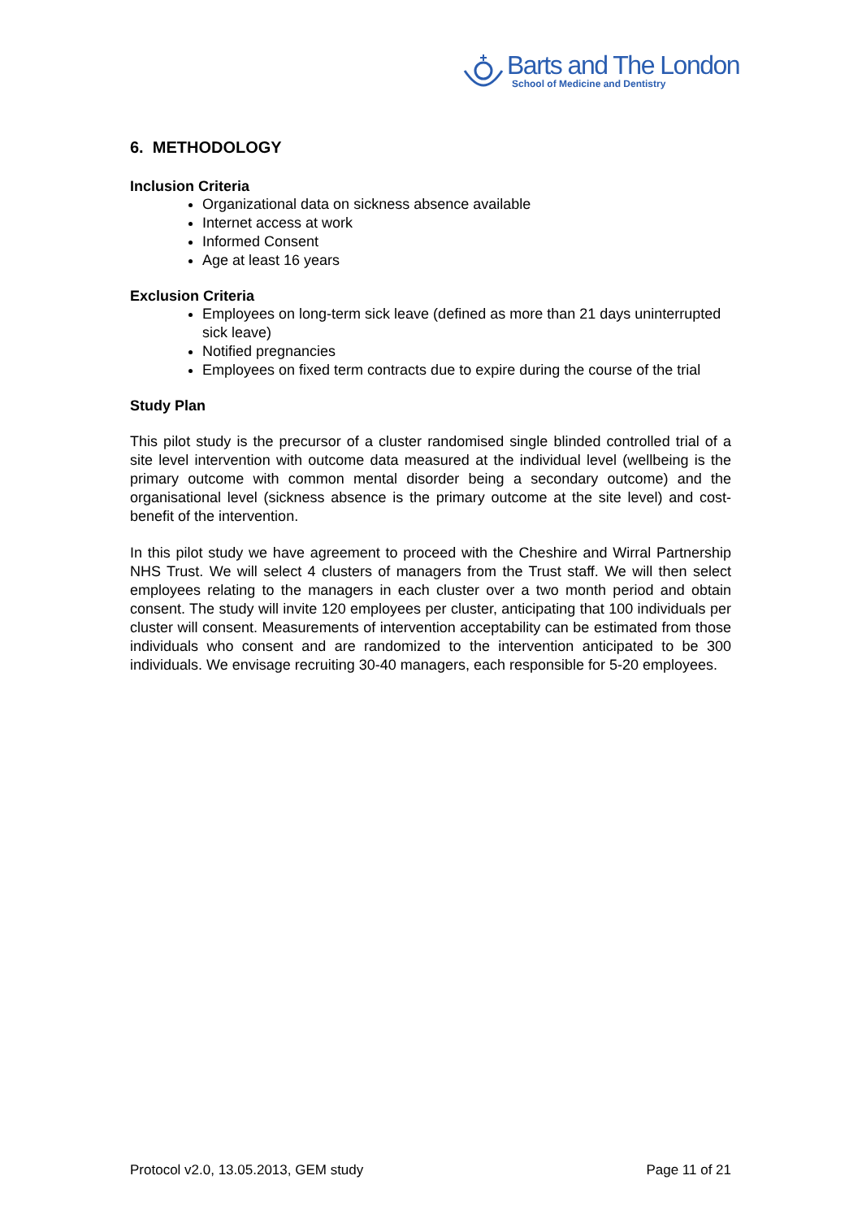Barts and The London
School of Medicine and Dentistry
6. METHODOLOGY
Inclusion Criteria
Organizational data on sickness absence available
Internet access at work
Informed Consent
Age at least 16 years
Exclusion Criteria
Employees on long-term sick leave (defined as more than 21 days uninterrupted sick leave)
Notified pregnancies
Employees on fixed term contracts due to expire during the course of the trial
Study Plan
This pilot study is the precursor of a cluster randomised single blinded controlled trial of a site level intervention with outcome data measured at the individual level (wellbeing is the primary outcome with common mental disorder being a secondary outcome) and the organisational level (sickness absence is the primary outcome at the site level) and cost-benefit of the intervention.
In this pilot study we have agreement to proceed with the Cheshire and Wirral Partnership NHS Trust. We will select 4 clusters of managers from the Trust staff. We will then select employees relating to the managers in each cluster over a two month period and obtain consent. The study will invite 120 employees per cluster, anticipating that 100 individuals per cluster will consent. Measurements of intervention acceptability can be estimated from those individuals who consent and are randomized to the intervention anticipated to be 300 individuals. We envisage recruiting 30-40 managers, each responsible for 5-20 employees.
Protocol v2.0, 13.05.2013, GEM study Page 11 of 21